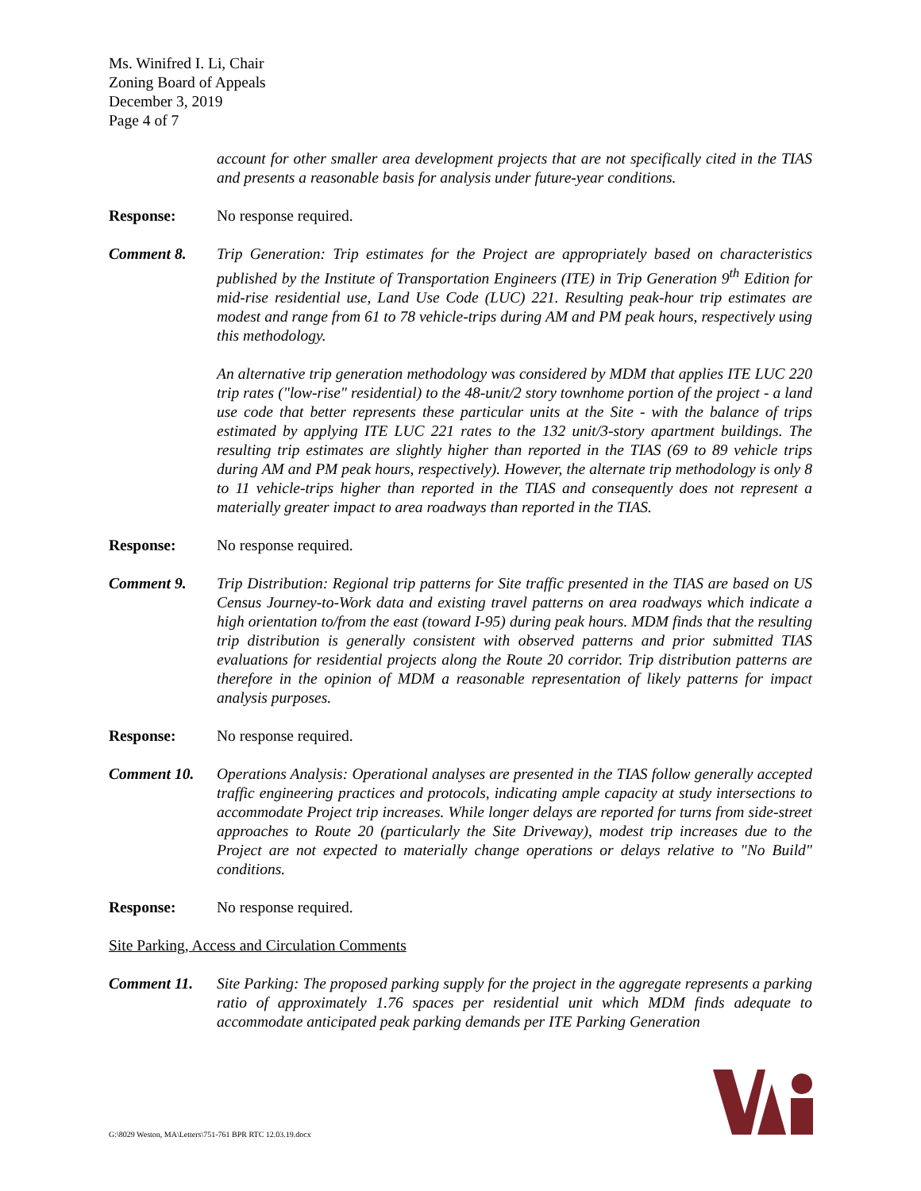Ms. Winifred I. Li, Chair
Zoning Board of Appeals
December 3, 2019
Page 4 of 7
account for other smaller area development projects that are not specifically cited in the TIAS and presents a reasonable basis for analysis under future-year conditions.
Response: No response required.
Comment 8. Trip Generation: Trip estimates for the Project are appropriately based on characteristics published by the Institute of Transportation Engineers (ITE) in Trip Generation 9<sup>th</sup> Edition for mid-rise residential use, Land Use Code (LUC) 221. Resulting peak-hour trip estimates are modest and range from 61 to 78 vehicle-trips during AM and PM peak hours, respectively using this methodology.
An alternative trip generation methodology was considered by MDM that applies ITE LUC 220 trip rates ("low-rise" residential) to the 48-unit/2 story townhome portion of the project - a land use code that better represents these particular units at the Site - with the balance of trips estimated by applying ITE LUC 221 rates to the 132 unit/3-story apartment buildings. The resulting trip estimates are slightly higher than reported in the TIAS (69 to 89 vehicle trips during AM and PM peak hours, respectively). However, the alternate trip methodology is only 8 to 11 vehicle-trips higher than reported in the TIAS and consequently does not represent a materially greater impact to area roadways than reported in the TIAS.
Response: No response required.
Comment 9. Trip Distribution: Regional trip patterns for Site traffic presented in the TIAS are based on US Census Journey-to-Work data and existing travel patterns on area roadways which indicate a high orientation to/from the east (toward I-95) during peak hours. MDM finds that the resulting trip distribution is generally consistent with observed patterns and prior submitted TIAS evaluations for residential projects along the Route 20 corridor. Trip distribution patterns are therefore in the opinion of MDM a reasonable representation of likely patterns for impact analysis purposes.
Response: No response required.
Comment 10. Operations Analysis: Operational analyses are presented in the TIAS follow generally accepted traffic engineering practices and protocols, indicating ample capacity at study intersections to accommodate Project trip increases. While longer delays are reported for turns from side-street approaches to Route 20 (particularly the Site Driveway), modest trip increases due to the Project are not expected to materially change operations or delays relative to "No Build" conditions.
Response: No response required.
Site Parking, Access and Circulation Comments
Comment 11. Site Parking: The proposed parking supply for the project in the aggregate represents a parking ratio of approximately 1.76 spaces per residential unit which MDM finds adequate to accommodate anticipated peak parking demands per ITE Parking Generation
G:\8029 Weston, MA\Letters\751-761 BPR RTC 12.03.19.docx